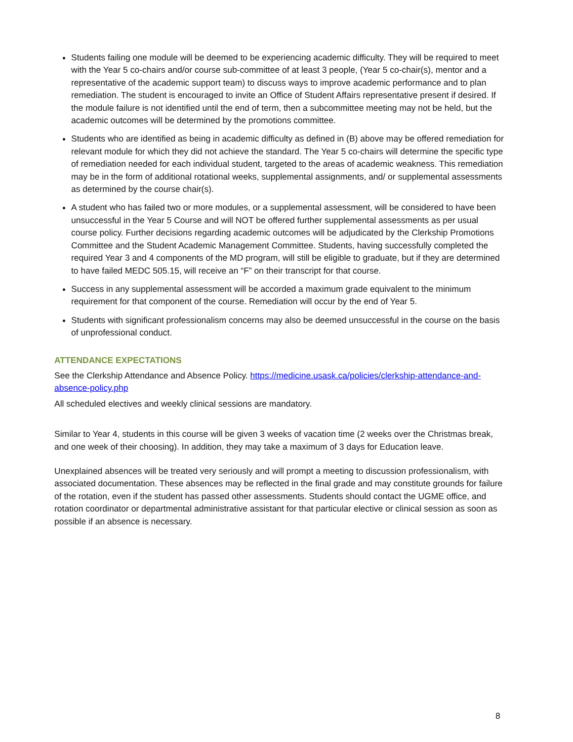Students failing one module will be deemed to be experiencing academic difficulty. They will be required to meet with the Year 5 co-chairs and/or course sub-committee of at least 3 people, (Year 5 co-chair(s), mentor and a representative of the academic support team) to discuss ways to improve academic performance and to plan remediation. The student is encouraged to invite an Office of Student Affairs representative present if desired. If the module failure is not identified until the end of term, then a subcommittee meeting may not be held, but the academic outcomes will be determined by the promotions committee.
Students who are identified as being in academic difficulty as defined in (B) above may be offered remediation for relevant module for which they did not achieve the standard. The Year 5 co-chairs will determine the specific type of remediation needed for each individual student, targeted to the areas of academic weakness. This remediation may be in the form of additional rotational weeks, supplemental assignments, and/ or supplemental assessments as determined by the course chair(s).
A student who has failed two or more modules, or a supplemental assessment, will be considered to have been unsuccessful in the Year 5 Course and will NOT be offered further supplemental assessments as per usual course policy. Further decisions regarding academic outcomes will be adjudicated by the Clerkship Promotions Committee and the Student Academic Management Committee. Students, having successfully completed the required Year 3 and 4 components of the MD program, will still be eligible to graduate, but if they are determined to have failed MEDC 505.15, will receive an “F” on their transcript for that course.
Success in any supplemental assessment will be accorded a maximum grade equivalent to the minimum requirement for that component of the course. Remediation will occur by the end of Year 5.
Students with significant professionalism concerns may also be deemed unsuccessful in the course on the basis of unprofessional conduct.
ATTENDANCE EXPECTATIONS
See the Clerkship Attendance and Absence Policy. https://medicine.usask.ca/policies/clerkship-attendance-and-absence-policy.php
All scheduled electives and weekly clinical sessions are mandatory.
Similar to Year 4, students in this course will be given 3 weeks of vacation time (2 weeks over the Christmas break, and one week of their choosing). In addition, they may take a maximum of 3 days for Education leave.
Unexplained absences will be treated very seriously and will prompt a meeting to discussion professionalism, with associated documentation. These absences may be reflected in the final grade and may constitute grounds for failure of the rotation, even if the student has passed other assessments. Students should contact the UGME office, and rotation coordinator or departmental administrative assistant for that particular elective or clinical session as soon as possible if an absence is necessary.
8